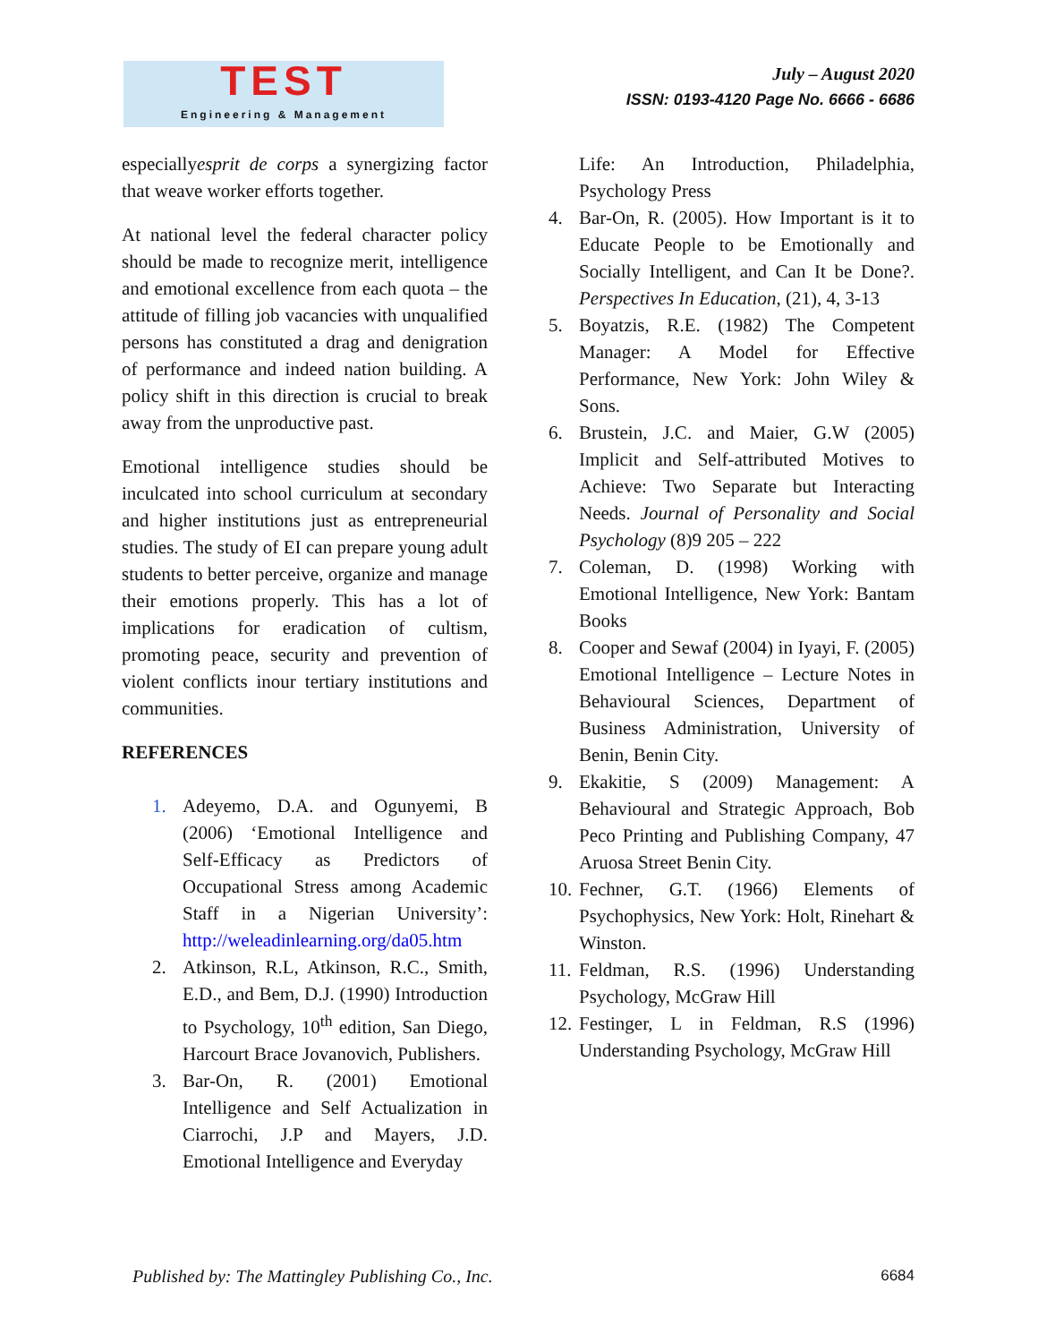TEST
Engineering & Management
July – August 2020
ISSN: 0193-4120 Page No. 6666 - 6686
especiallyesprit de corps a synergizing factor that weave worker efforts together.
At national level the federal character policy should be made to recognize merit, intelligence and emotional excellence from each quota – the attitude of filling job vacancies with unqualified persons has constituted a drag and denigration of performance and indeed nation building. A policy shift in this direction is crucial to break away from the unproductive past.
Emotional intelligence studies should be inculcated into school curriculum at secondary and higher institutions just as entrepreneurial studies. The study of EI can prepare young adult students to better perceive, organize and manage their emotions properly. This has a lot of implications for eradication of cultism, promoting peace, security and prevention of violent conflicts inour tertiary institutions and communities.
REFERENCES
1. Adeyemo, D.A. and Ogunyemi, B (2006) ‘Emotional Intelligence and Self-Efficacy as Predictors of Occupational Stress among Academic Staff in a Nigerian University’: http://weleadinlearning.org/da05.htm
2. Atkinson, R.L, Atkinson, R.C., Smith, E.D., and Bem, D.J. (1990) Introduction to Psychology, 10<sup>th</sup> edition, San Diego, Harcourt Brace Jovanovich, Publishers.
3. Bar-On, R. (2001) Emotional Intelligence and Self Actualization in Ciarrochi, J.P and Mayers, J.D. Emotional Intelligence and Everyday
Life: An Introduction, Philadelphia, Psychology Press
4. Bar-On, R. (2005). How Important is it to Educate People to be Emotionally and Socially Intelligent, and Can It be Done?. Perspectives In Education, (21), 4, 3-13
5. Boyatzis, R.E. (1982) The Competent Manager: A Model for Effective Performance, New York: John Wiley & Sons.
6. Brustein, J.C. and Maier, G.W (2005) Implicit and Self-attributed Motives to Achieve: Two Separate but Interacting Needs. Journal of Personality and Social Psychology (8)9 205 – 222
7. Coleman, D. (1998) Working with Emotional Intelligence, New York: Bantam Books
8. Cooper and Sewaf (2004) in Iyayi, F. (2005) Emotional Intelligence – Lecture Notes in Behavioural Sciences, Department of Business Administration, University of Benin, Benin City.
9. Ekakitie, S (2009) Management: A Behavioural and Strategic Approach, Bob Peco Printing and Publishing Company, 47 Aruosa Street Benin City.
10. Fechner, G.T. (1966) Elements of Psychophysics, New York: Holt, Rinehart & Winston.
11. Feldman, R.S. (1996) Understanding Psychology, McGraw Hill
12. Festinger, L in Feldman, R.S (1996) Understanding Psychology, McGraw Hill
Published by: The Mattingley Publishing Co., Inc. 6684